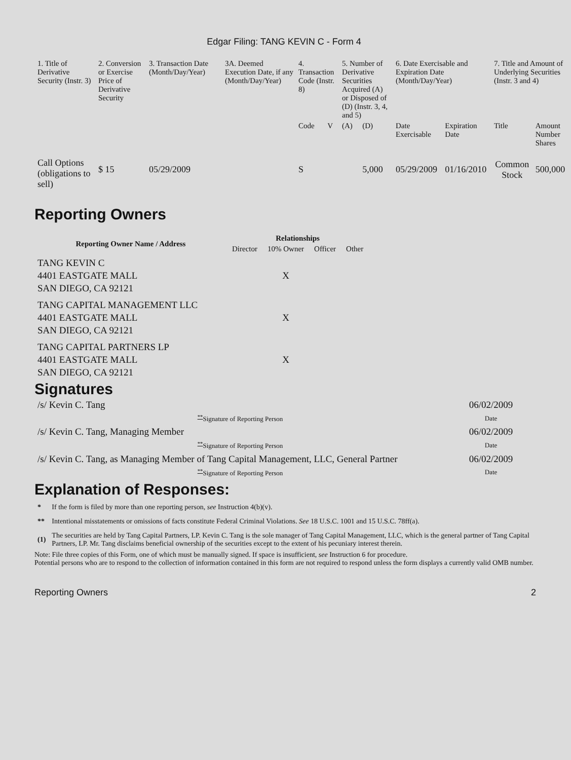Edgar Filing: TANG KEVIN C - Form 4
| 1. Title of Derivative Security (Instr. 3) | 2. Conversion or Exercise Price of Derivative Security | 3. Transaction Date (Month/Day/Year) | 3A. Deemed Execution Date, if any (Month/Day/Year) | 4. Transaction Code (Instr. 8) | | 5. Number of Derivative Securities Acquired (A) or Disposed of (D) (Instr. 3, 4, and 5) | | 6. Date Exercisable and Expiration Date (Month/Day/Year) | | 7. Title and Amount of Underlying Securities (Instr. 3 and 4) | |
| | | | | Code | V | (A) | (D) | Date Exercisable | Expiration Date | Title | Amount Number Shares |
| Call Options (obligations to sell) | $ 15 | 05/29/2009 | | S | | | 5,000 | 05/29/2009 | 01/16/2010 | Common Stock | 500,000 |
Reporting Owners
| Reporting Owner Name / Address | Relationships | | | |
| --- | --- | --- | --- | --- |
| | Director | 10% Owner | Officer | Other |
| TANG KEVIN C 4401 EASTGATE MALL SAN DIEGO, CA 92121 | | X | | |
| TANG CAPITAL MANAGEMENT LLC 4401 EASTGATE MALL SAN DIEGO, CA 92121 | | X | | |
| TANG CAPITAL PARTNERS LP 4401 EASTGATE MALL SAN DIEGO, CA 92121 | | X | | |
Signatures
| /s/ Kevin C. Tang | 06/02/2009 |
| <sup>**</sup> Signature of Reporting Person | Date |
| /s/ Kevin C. Tang, Managing Member | 06/02/2009 |
| <sup>**</sup> Signature of Reporting Person | Date |
| /s/ Kevin C. Tang, as Managing Member of Tang Capital Management, LLC, General Partner | 06/02/2009 |
| <sup>**</sup> Signature of Reporting Person | Date |
Explanation of Responses:
| * | If the form is filed by more than one reporting person, see Instruction 4(b)(v). |
| ** | Intentional misstatements or omissions of facts constitute Federal Criminal Violations. See 18 U.S.C. 1001 and 15 U.S.C. 78ff(a). |
| (1) | The securities are held by Tang Capital Partners, LP. Kevin C. Tang is the sole manager of Tang Capital Management, LLC, which is the general partner of Tang Capital Partners, LP. Mr. Tang disclaims beneficial ownership of the securities except to the extent of his pecuniary interest therein. |
Note: File three copies of this Form, one of which must be manually signed. If space is insufficient, see Instruction 6 for procedure.
Potential persons who are to respond to the collection of information contained in this form are not required to respond unless the form displays a currently valid OMB number.
Reporting Owners 2